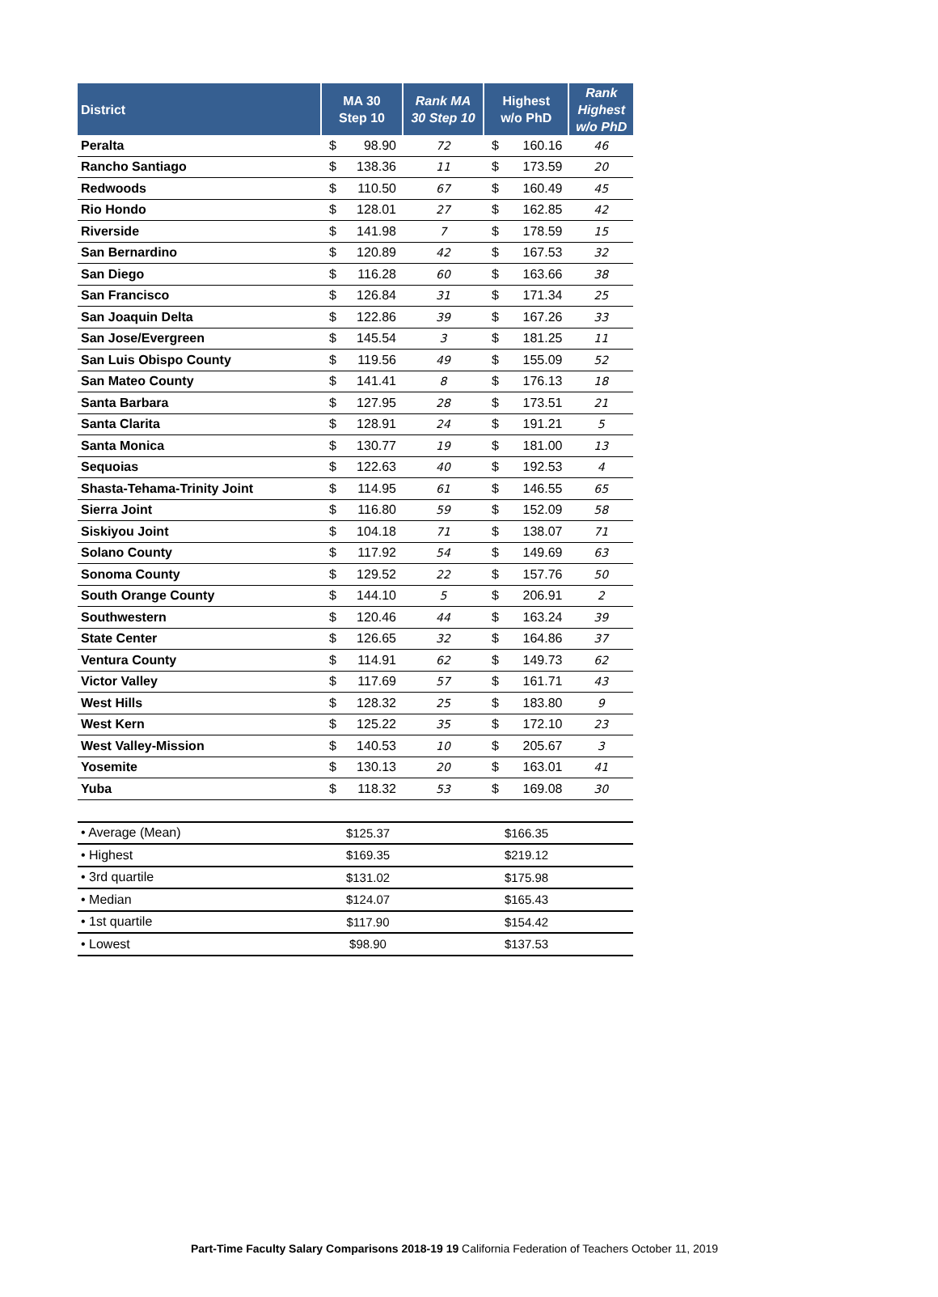| District | MA 30 Step 10 | | Rank MA 30 Step 10 | Highest w/o PhD | | Rank Highest w/o PhD |
| --- | --- | --- | --- | --- | --- | --- |
| Peralta | $ | 98.90 | 72 | $ | 160.16 | 46 |
| Rancho Santiago | $ | 138.36 | 11 | $ | 173.59 | 20 |
| Redwoods | $ | 110.50 | 67 | $ | 160.49 | 45 |
| Rio Hondo | $ | 128.01 | 27 | $ | 162.85 | 42 |
| Riverside | $ | 141.98 | 7 | $ | 178.59 | 15 |
| San Bernardino | $ | 120.89 | 42 | $ | 167.53 | 32 |
| San Diego | $ | 116.28 | 60 | $ | 163.66 | 38 |
| San Francisco | $ | 126.84 | 31 | $ | 171.34 | 25 |
| San Joaquin Delta | $ | 122.86 | 39 | $ | 167.26 | 33 |
| San Jose/Evergreen | $ | 145.54 | 3 | $ | 181.25 | 11 |
| San Luis Obispo County | $ | 119.56 | 49 | $ | 155.09 | 52 |
| San Mateo County | $ | 141.41 | 8 | $ | 176.13 | 18 |
| Santa Barbara | $ | 127.95 | 28 | $ | 173.51 | 21 |
| Santa Clarita | $ | 128.91 | 24 | $ | 191.21 | 5 |
| Santa Monica | $ | 130.77 | 19 | $ | 181.00 | 13 |
| Sequoias | $ | 122.63 | 40 | $ | 192.53 | 4 |
| Shasta-Tehama-Trinity Joint | $ | 114.95 | 61 | $ | 146.55 | 65 |
| Sierra Joint | $ | 116.80 | 59 | $ | 152.09 | 58 |
| Siskiyou Joint | $ | 104.18 | 71 | $ | 138.07 | 71 |
| Solano County | $ | 117.92 | 54 | $ | 149.69 | 63 |
| Sonoma County | $ | 129.52 | 22 | $ | 157.76 | 50 |
| South Orange County | $ | 144.10 | 5 | $ | 206.91 | 2 |
| Southwestern | $ | 120.46 | 44 | $ | 163.24 | 39 |
| State Center | $ | 126.65 | 32 | $ | 164.86 | 37 |
| Ventura County | $ | 114.91 | 62 | $ | 149.73 | 62 |
| Victor Valley | $ | 117.69 | 57 | $ | 161.71 | 43 |
| West Hills | $ | 128.32 | 25 | $ | 183.80 | 9 |
| West Kern | $ | 125.22 | 35 | $ | 172.10 | 23 |
| West Valley-Mission | $ | 140.53 | 10 | $ | 205.67 | 3 |
| Yosemite | $ | 130.13 | 20 | $ | 163.01 | 41 |
| Yuba | $ | 118.32 | 53 | $ | 169.08 | 30 |
| • Average (Mean) | $125.37 | | $166.35 | |
| • Highest | $169.35 | | $219.12 | |
| • 3rd quartile | $131.02 | | $175.98 | |
| • Median | $124.07 | | $165.43 | |
| • 1st quartile | $117.90 | | $154.42 | |
| • Lowest | $98.90 | | $137.53 | |
Part-Time Faculty Salary Comparisons 2018-19 19 California Federation of Teachers October 11, 2019